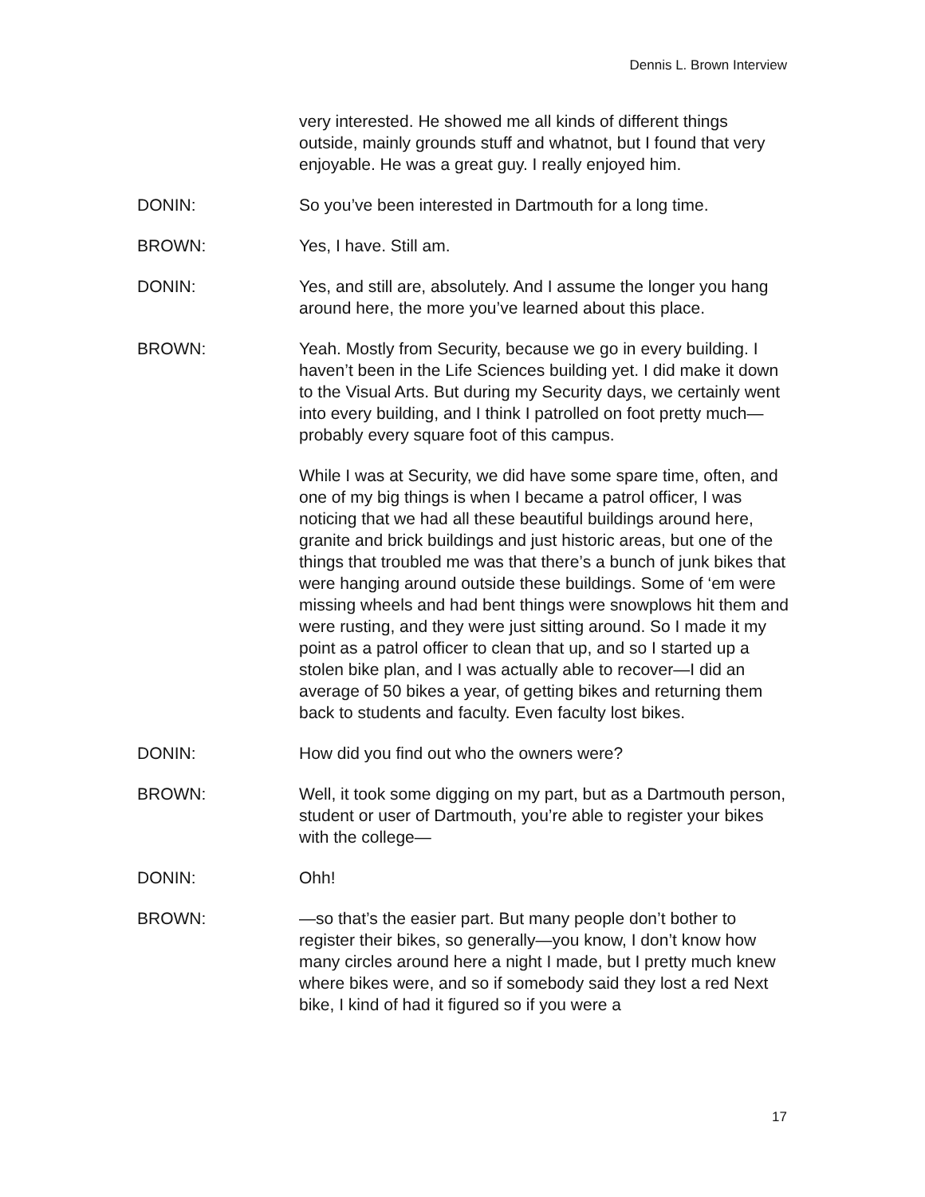Dennis L. Brown Interview
very interested. He showed me all kinds of different things outside, mainly grounds stuff and whatnot, but I found that very enjoyable. He was a great guy. I really enjoyed him.
DONIN: So you’ve been interested in Dartmouth for a long time.
BROWN: Yes, I have. Still am.
DONIN: Yes, and still are, absolutely. And I assume the longer you hang around here, the more you’ve learned about this place.
BROWN: Yeah. Mostly from Security, because we go in every building. I haven’t been in the Life Sciences building yet. I did make it down to the Visual Arts. But during my Security days, we certainly went into every building, and I think I patrolled on foot pretty much—probably every square foot of this campus.
While I was at Security, we did have some spare time, often, and one of my big things is when I became a patrol officer, I was noticing that we had all these beautiful buildings around here, granite and brick buildings and just historic areas, but one of the things that troubled me was that there’s a bunch of junk bikes that were hanging around outside these buildings. Some of ‘em were missing wheels and had bent things were snowplows hit them and were rusting, and they were just sitting around. So I made it my point as a patrol officer to clean that up, and so I started up a stolen bike plan, and I was actually able to recover—I did an average of 50 bikes a year, of getting bikes and returning them back to students and faculty. Even faculty lost bikes.
DONIN: How did you find out who the owners were?
BROWN: Well, it took some digging on my part, but as a Dartmouth person, student or user of Dartmouth, you’re able to register your bikes with the college—
DONIN: Ohh!
BROWN: —so that’s the easier part. But many people don’t bother to register their bikes, so generally—you know, I don’t know how many circles around here a night I made, but I pretty much knew where bikes were, and so if somebody said they lost a red Next bike, I kind of had it figured so if you were a
17